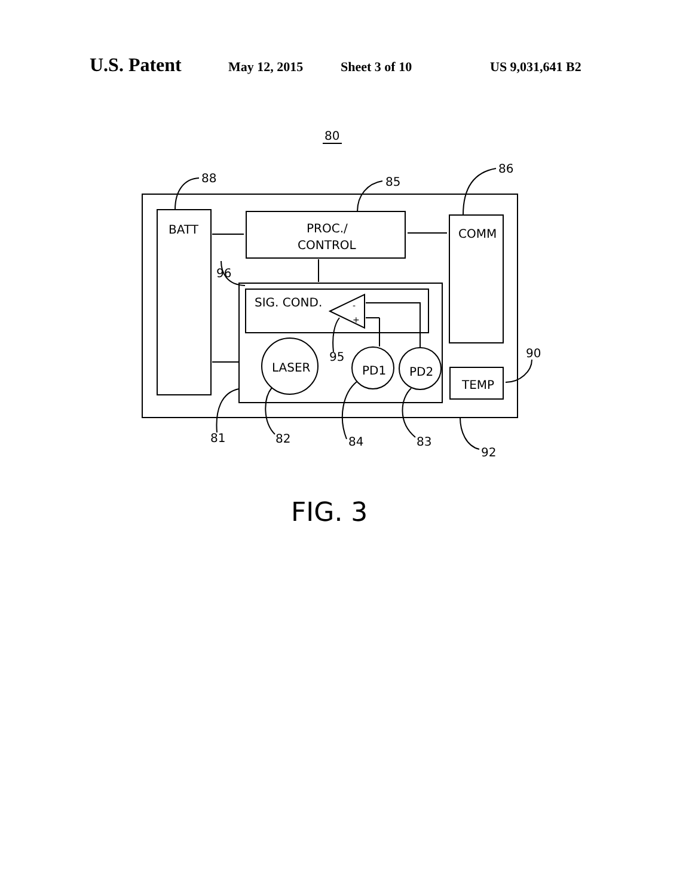U.S. Patent May 12, 2015 Sheet 3 of 10 US 9,031,641 B2
80
88
85
86
BATT
PROC./
CONTROL
COMM
96
SIG. COND.
-
+
95
90
LASER
PD1
PD2
TEMP
81
82
84
83
92
FIG. 3